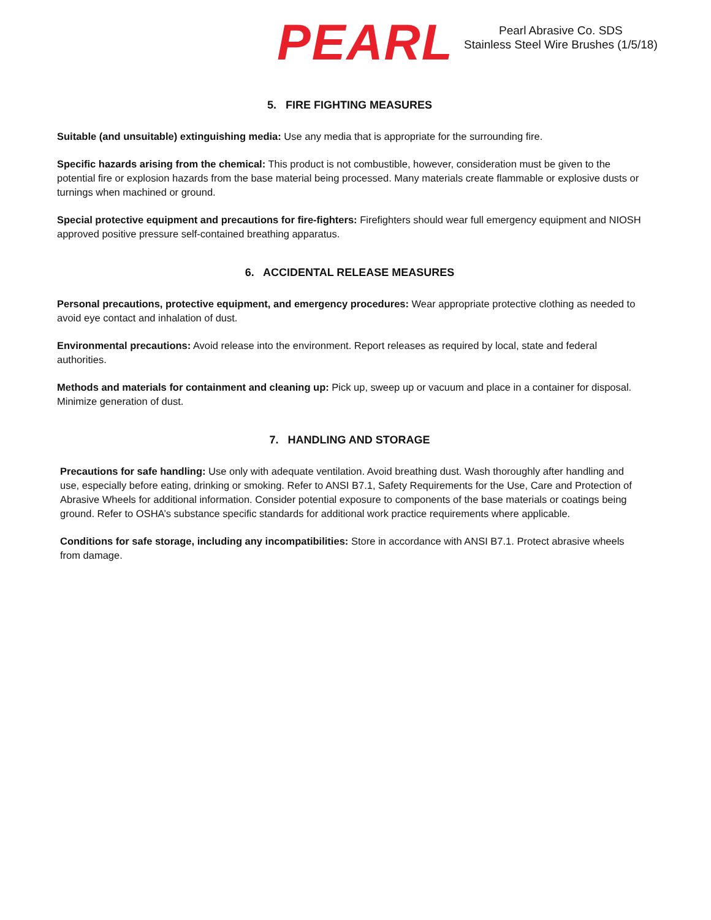PEARL
Pearl Abrasive Co. SDS
Stainless Steel Wire Brushes (1/5/18)
5. FIRE FIGHTING MEASURES
Suitable (and unsuitable) extinguishing media: Use any media that is appropriate for the surrounding fire.
Specific hazards arising from the chemical: This product is not combustible, however, consideration must be given to the potential fire or explosion hazards from the base material being processed. Many materials create flammable or explosive dusts or turnings when machined or ground.
Special protective equipment and precautions for fire-fighters: Firefighters should wear full emergency equipment and NIOSH approved positive pressure self-contained breathing apparatus.
6. ACCIDENTAL RELEASE MEASURES
Personal precautions, protective equipment, and emergency procedures: Wear appropriate protective clothing as needed to avoid eye contact and inhalation of dust.
Environmental precautions: Avoid release into the environment. Report releases as required by local, state and federal authorities.
Methods and materials for containment and cleaning up: Pick up, sweep up or vacuum and place in a container for disposal. Minimize generation of dust.
7. HANDLING AND STORAGE
Precautions for safe handling: Use only with adequate ventilation. Avoid breathing dust. Wash thoroughly after handling and use, especially before eating, drinking or smoking. Refer to ANSI B7.1, Safety Requirements for the Use, Care and Protection of Abrasive Wheels for additional information. Consider potential exposure to components of the base materials or coatings being ground. Refer to OSHA’s substance specific standards for additional work practice requirements where applicable.
Conditions for safe storage, including any incompatibilities: Store in accordance with ANSI B7.1. Protect abrasive wheels from damage.